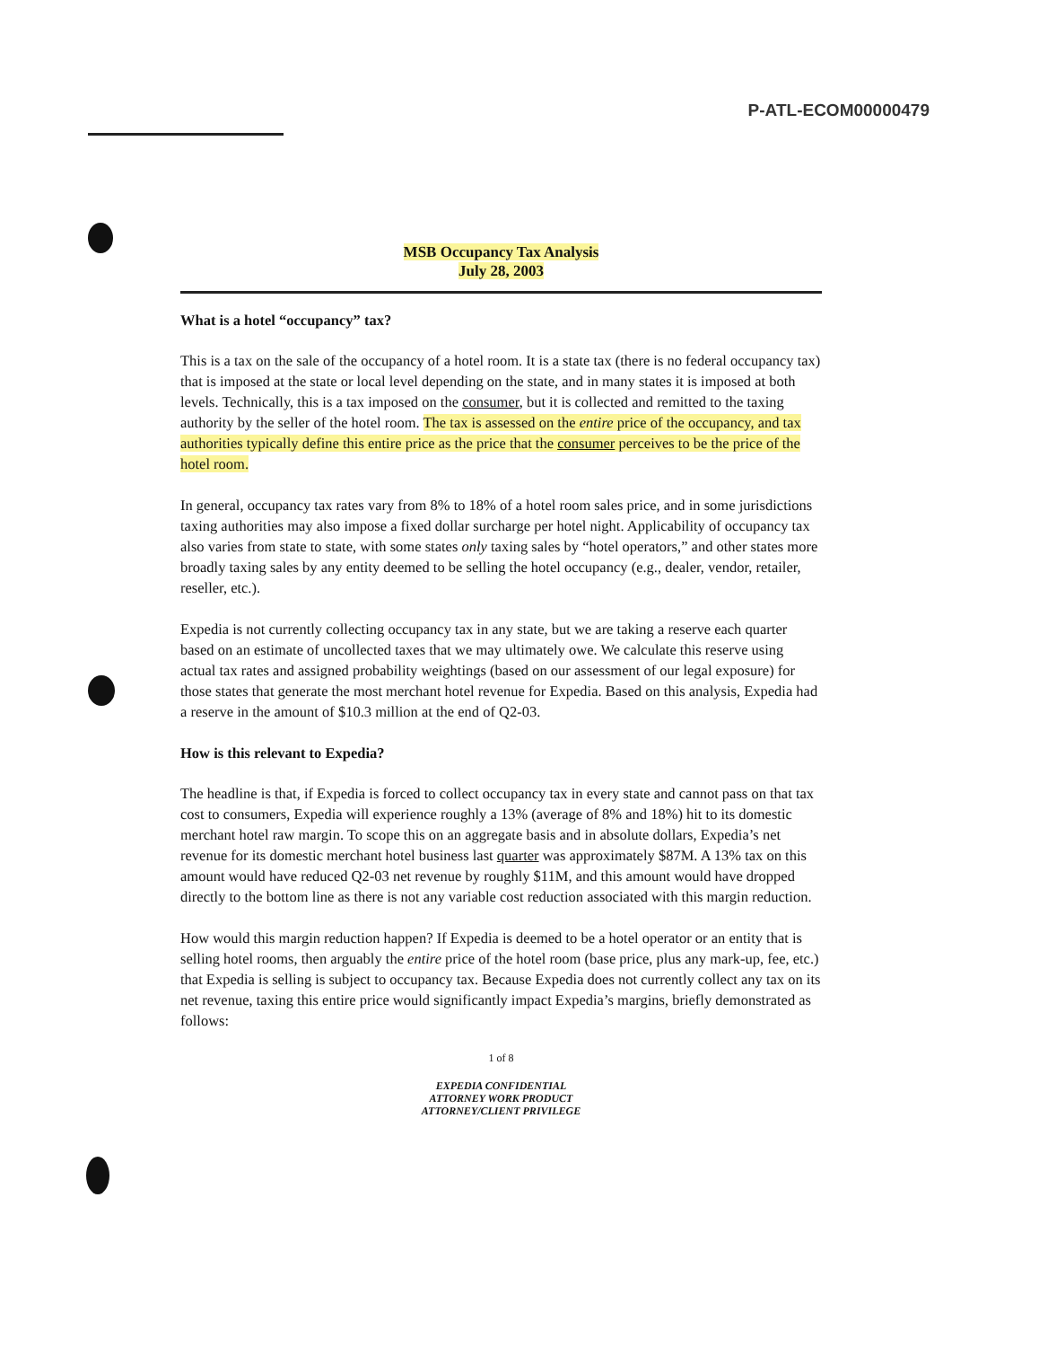P-ATL-ECOM00000479
MSB Occupancy Tax Analysis
July 28, 2003
What is a hotel “occupancy” tax?
This is a tax on the sale of the occupancy of a hotel room. It is a state tax (there is no federal occupancy tax) that is imposed at the state or local level depending on the state, and in many states it is imposed at both levels. Technically, this is a tax imposed on the consumer, but it is collected and remitted to the taxing authority by the seller of the hotel room. The tax is assessed on the entire price of the occupancy, and tax authorities typically define this entire price as the price that the consumer perceives to be the price of the hotel room.
In general, occupancy tax rates vary from 8% to 18% of a hotel room sales price, and in some jurisdictions taxing authorities may also impose a fixed dollar surcharge per hotel night. Applicability of occupancy tax also varies from state to state, with some states only taxing sales by “hotel operators,” and other states more broadly taxing sales by any entity deemed to be selling the hotel occupancy (e.g., dealer, vendor, retailer, reseller, etc.).
Expedia is not currently collecting occupancy tax in any state, but we are taking a reserve each quarter based on an estimate of uncollected taxes that we may ultimately owe. We calculate this reserve using actual tax rates and assigned probability weightings (based on our assessment of our legal exposure) for those states that generate the most merchant hotel revenue for Expedia. Based on this analysis, Expedia had a reserve in the amount of $10.3 million at the end of Q2-03.
How is this relevant to Expedia?
The headline is that, if Expedia is forced to collect occupancy tax in every state and cannot pass on that tax cost to consumers, Expedia will experience roughly a 13% (average of 8% and 18%) hit to its domestic merchant hotel raw margin. To scope this on an aggregate basis and in absolute dollars, Expedia’s net revenue for its domestic merchant hotel business last quarter was approximately $87M. A 13% tax on this amount would have reduced Q2-03 net revenue by roughly $11M, and this amount would have dropped directly to the bottom line as there is not any variable cost reduction associated with this margin reduction.
How would this margin reduction happen? If Expedia is deemed to be a hotel operator or an entity that is selling hotel rooms, then arguably the entire price of the hotel room (base price, plus any mark-up, fee, etc.) that Expedia is selling is subject to occupancy tax. Because Expedia does not currently collect any tax on its net revenue, taxing this entire price would significantly impact Expedia’s margins, briefly demonstrated as follows:
1 of 8
EXPEDIA CONFIDENTIAL
ATTORNEY WORK PRODUCT
ATTORNEY/CLIENT PRIVILEGE